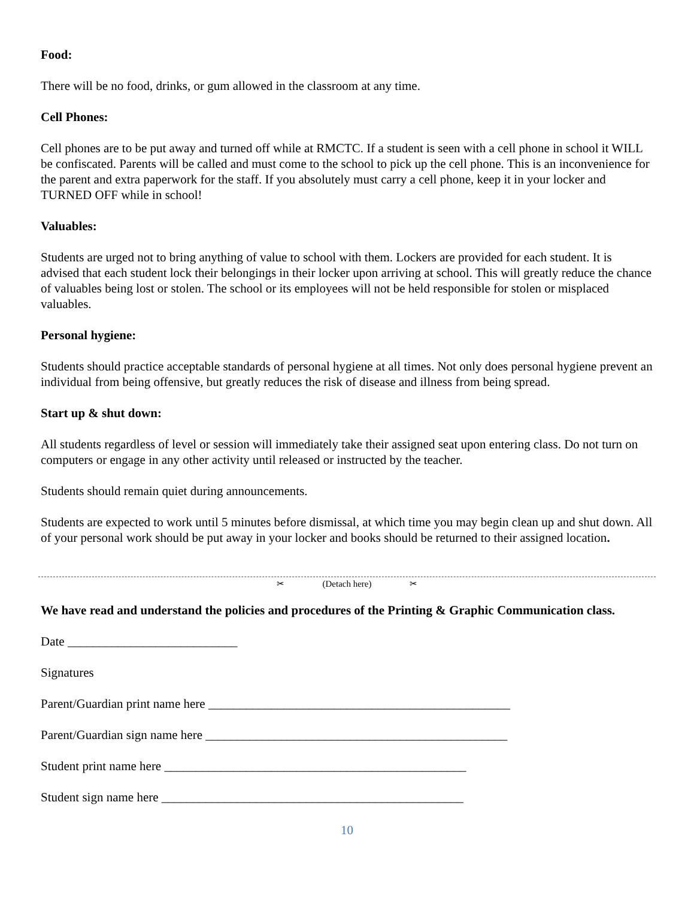Food:
There will be no food, drinks, or gum allowed in the classroom at any time.
Cell Phones:
Cell phones are to be put away and turned off while at RMCTC. If a student is seen with a cell phone in school it WILL be confiscated. Parents will be called and must come to the school to pick up the cell phone. This is an inconvenience for the parent and extra paperwork for the staff. If you absolutely must carry a cell phone, keep it in your locker and TURNED OFF while in school!
Valuables:
Students are urged not to bring anything of value to school with them. Lockers are provided for each student. It is advised that each student lock their belongings in their locker upon arriving at school. This will greatly reduce the chance of valuables being lost or stolen. The school or its employees will not be held responsible for stolen or misplaced valuables.
Personal hygiene:
Students should practice acceptable standards of personal hygiene at all times. Not only does personal hygiene prevent an individual from being offensive, but greatly reduces the risk of disease and illness from being spread.
Start up & shut down:
All students regardless of level or session will immediately take their assigned seat upon entering class. Do not turn on computers or engage in any other activity until released or instructed by the teacher.
Students should remain quiet during announcements.
Students are expected to work until 5 minutes before dismissal, at which time you may begin clean up and shut down. All of your personal work should be put away in your locker and books should be returned to their assigned location.
✂ (Detach here) ✂
We have read and understand the policies and procedures of the Printing & Graphic Communication class.
Date ___________________________
Signatures
Parent/Guardian print name here ________________________________________________
Parent/Guardian sign name here ________________________________________________
Student print name here ________________________________________________
Student sign name here ________________________________________________
10